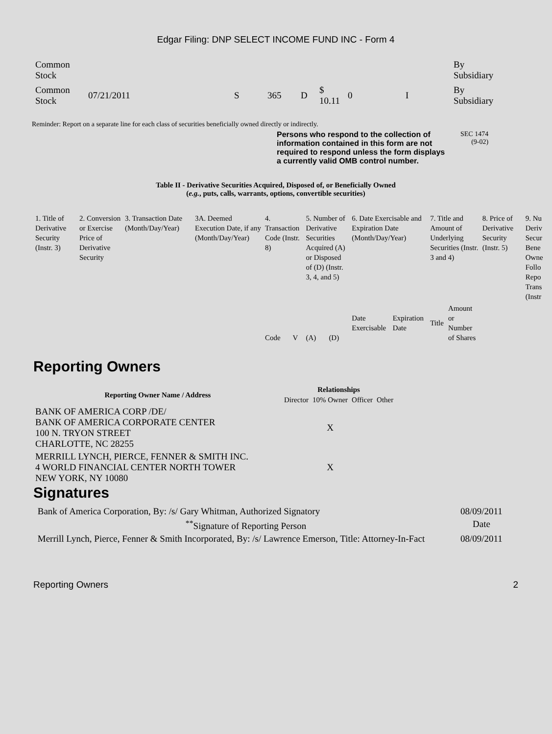Edgar Filing: DNP SELECT INCOME FUND INC - Form 4
| Common Stock | | | | | | | | By Subsidiary |
| Common Stock | 07/21/2011 | S | 365 | D | $ 10.11 | 0 | I | By Subsidiary |
Reminder: Report on a separate line for each class of securities beneficially owned directly or indirectly.
Persons who respond to the collection of information contained in this form are not required to respond unless the form displays a currently valid OMB control number.
SEC 1474
(9-02)
Table II - Derivative Securities Acquired, Disposed of, or Beneficially Owned
(e.g., puts, calls, warrants, options, convertible securities)
| 1. Title of Derivative Security (Instr. 3) | 2. Conversion or Exercise Price of Derivative Security | 3. Transaction Date (Month/Day/Year) | 3A. Deemed Execution Date, if any (Month/Day/Year) | 4. Transaction Code (Instr. 8) | | 5. Number of Derivative Securities Acquired (A) or Disposed of (D) (Instr. 3, 4, and 5) | | 6. Date Exercisable and Expiration Date (Month/Day/Year) | | 7. Title and Amount of Underlying Securities (Instr. 3 and 4) | | 8. Price of Derivative Security (Instr. 5) | 9. Nu Deriv Secur Bene Owne Follo Repo Trans (Instr |
| | | | | Code | V | (A) | (D) | Date Exercisable | Expiration Date | Title | Amount or Number of Shares | | |
Reporting Owners
| Reporting Owner Name / Address | Relationships | | | |
| --- | --- | --- | --- | --- |
| | Director | 10% Owner | Officer | Other |
| BANK OF AMERICA CORP /DE/ BANK OF AMERICA CORPORATE CENTER 100 N. TRYON STREET CHARLOTTE, NC 28255 | | X | | |
| MERRILL LYNCH, PIERCE, FENNER & SMITH INC. 4 WORLD FINANCIAL CENTER NORTH TOWER NEW YORK, NY 10080 | | X | | |
Signatures
| Bank of America Corporation, By: /s/ Gary Whitman, Authorized Signatory | 08/09/2011 |
| <sup>**</sup> Signature of Reporting Person | Date |
| Merrill Lynch, Pierce, Fenner & Smith Incorporated, By: /s/ Lawrence Emerson, Title: Attorney-In-Fact | 08/09/2011 |
Reporting Owners 2